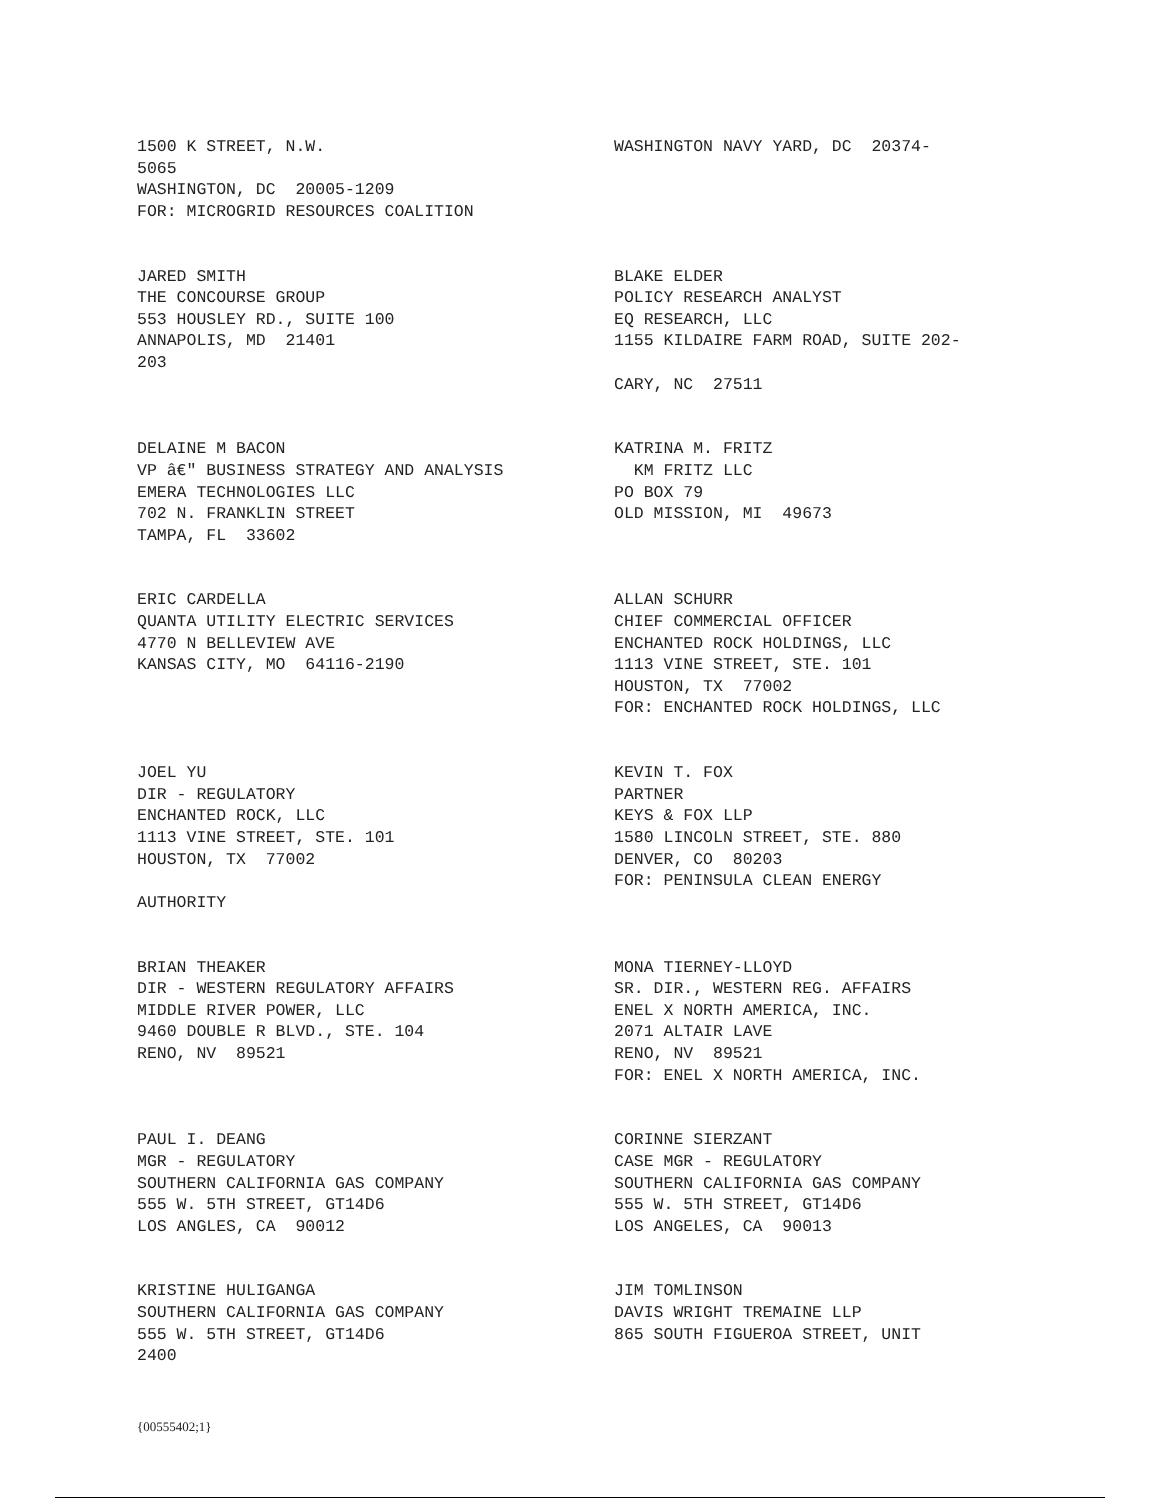1500 K STREET, N.W. 5065 WASHINGTON, DC 20005-1209 FOR: MICROGRID RESOURCES COALITION
WASHINGTON NAVY YARD, DC 20374-
JARED SMITH THE CONCOURSE GROUP 553 HOUSLEY RD., SUITE 100 ANNAPOLIS, MD 21401 203
BLAKE ELDER POLICY RESEARCH ANALYST EQ RESEARCH, LLC 1155 KILDAIRE FARM ROAD, SUITE 202- CARY, NC 27511
DELAINE M BACON VP â€" BUSINESS STRATEGY AND ANALYSIS EMERA TECHNOLOGIES LLC 702 N. FRANKLIN STREET TAMPA, FL 33602
KATRINA M. FRITZ KM FRITZ LLC PO BOX 79 OLD MISSION, MI 49673
ERIC CARDELLA QUANTA UTILITY ELECTRIC SERVICES 4770 N BELLEVIEW AVE KANSAS CITY, MO 64116-2190
ALLAN SCHURR CHIEF COMMERCIAL OFFICER ENCHANTED ROCK HOLDINGS, LLC 1113 VINE STREET, STE. 101 HOUSTON, TX 77002 FOR: ENCHANTED ROCK HOLDINGS, LLC
JOEL YU DIR - REGULATORY ENCHANTED ROCK, LLC 1113 VINE STREET, STE. 101 HOUSTON, TX 77002 AUTHORITY
KEVIN T. FOX PARTNER KEYS & FOX LLP 1580 LINCOLN STREET, STE. 880 DENVER, CO 80203 FOR: PENINSULA CLEAN ENERGY
BRIAN THEAKER DIR - WESTERN REGULATORY AFFAIRS MIDDLE RIVER POWER, LLC 9460 DOUBLE R BLVD., STE. 104 RENO, NV 89521
MONA TIERNEY-LLOYD SR. DIR., WESTERN REG. AFFAIRS ENEL X NORTH AMERICA, INC. 2071 ALTAIR LAVE RENO, NV 89521 FOR: ENEL X NORTH AMERICA, INC.
PAUL I. DEANG MGR - REGULATORY SOUTHERN CALIFORNIA GAS COMPANY 555 W. 5TH STREET, GT14D6 LOS ANGLES, CA 90012
CORINNE SIERZANT CASE MGR - REGULATORY SOUTHERN CALIFORNIA GAS COMPANY 555 W. 5TH STREET, GT14D6 LOS ANGELES, CA 90013
KRISTINE HULIGANGA SOUTHERN CALIFORNIA GAS COMPANY 555 W. 5TH STREET, GT14D6 2400
JIM TOMLINSON DAVIS WRIGHT TREMAINE LLP 865 SOUTH FIGUEROA STREET, UNIT
{00555402;1}